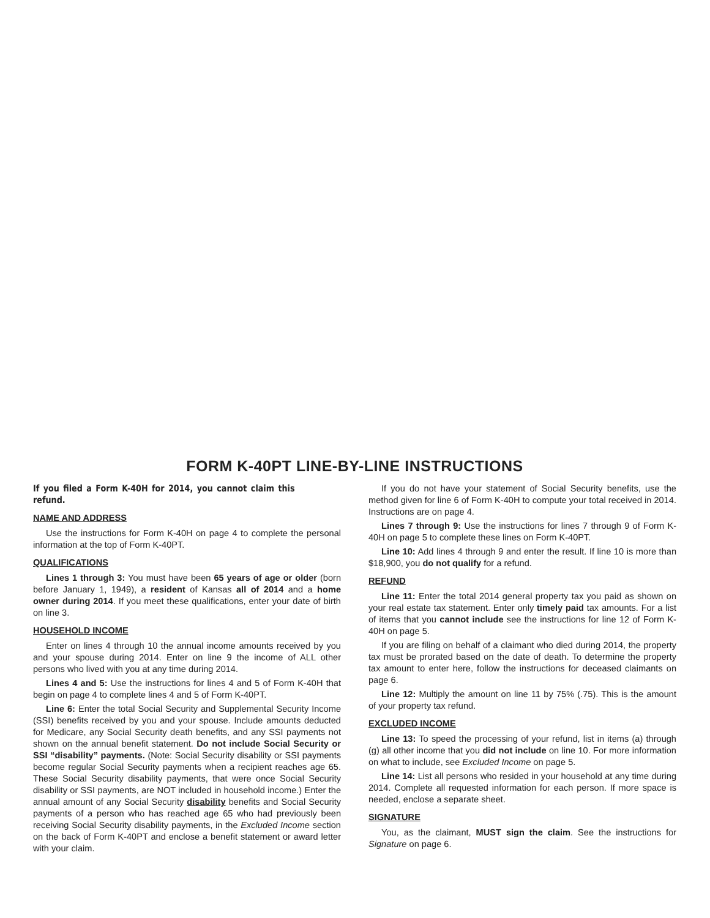FORM K-40PT LINE-BY-LINE INSTRUCTIONS
If you filed a Form K-40H for 2014, you cannot claim this refund.
NAME AND ADDRESS
Use the instructions for Form K-40H on page 4 to complete the personal information at the top of Form K-40PT.
QUALIFICATIONS
Lines 1 through 3: You must have been 65 years of age or older (born before January 1, 1949), a resident of Kansas all of 2014 and a home owner during 2014. If you meet these qualifications, enter your date of birth on line 3.
HOUSEHOLD INCOME
Enter on lines 4 through 10 the annual income amounts received by you and your spouse during 2014. Enter on line 9 the income of ALL other persons who lived with you at any time during 2014.
Lines 4 and 5: Use the instructions for lines 4 and 5 of Form K-40H that begin on page 4 to complete lines 4 and 5 of Form K-40PT.
Line 6: Enter the total Social Security and Supplemental Security Income (SSI) benefits received by you and your spouse. Include amounts deducted for Medicare, any Social Security death benefits, and any SSI payments not shown on the annual benefit statement. Do not include Social Security or SSI “disability” payments. (Note: Social Security disability or SSI payments become regular Social Security payments when a recipient reaches age 65. These Social Security disability payments, that were once Social Security disability or SSI payments, are NOT included in household income.) Enter the annual amount of any Social Security disability benefits and Social Security payments of a person who has reached age 65 who had previously been receiving Social Security disability payments, in the Excluded Income section on the back of Form K-40PT and enclose a benefit statement or award letter with your claim.
If you do not have your statement of Social Security benefits, use the method given for line 6 of Form K-40H to compute your total received in 2014. Instructions are on page 4.
Lines 7 through 9: Use the instructions for lines 7 through 9 of Form K-40H on page 5 to complete these lines on Form K-40PT.
Line 10: Add lines 4 through 9 and enter the result. If line 10 is more than $18,900, you do not qualify for a refund.
REFUND
Line 11: Enter the total 2014 general property tax you paid as shown on your real estate tax statement. Enter only timely paid tax amounts. For a list of items that you cannot include see the instructions for line 12 of Form K-40H on page 5.
If you are filing on behalf of a claimant who died during 2014, the property tax must be prorated based on the date of death. To determine the property tax amount to enter here, follow the instructions for deceased claimants on page 6.
Line 12: Multiply the amount on line 11 by 75% (.75). This is the amount of your property tax refund.
EXCLUDED INCOME
Line 13: To speed the processing of your refund, list in items (a) through (g) all other income that you did not include on line 10. For more information on what to include, see Excluded Income on page 5.
Line 14: List all persons who resided in your household at any time during 2014. Complete all requested information for each person. If more space is needed, enclose a separate sheet.
SIGNATURE
You, as the claimant, MUST sign the claim. See the instructions for Signature on page 6.